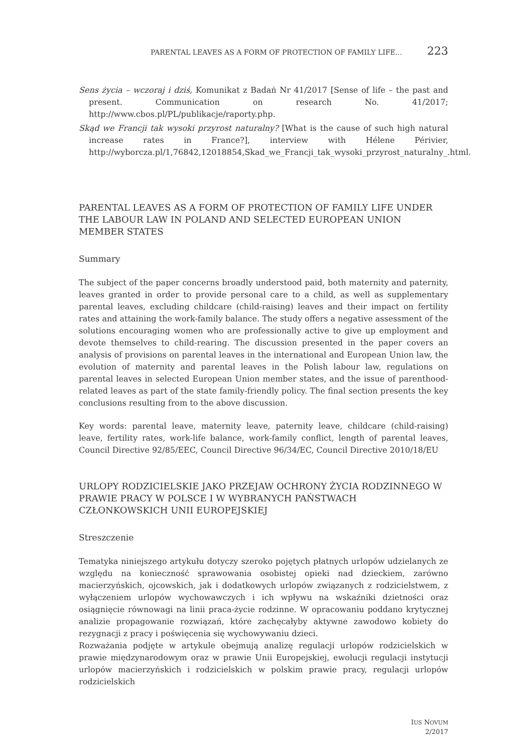PARENTAL LEAVES AS A FORM OF PROTECTION OF FAMILY LIFE... 223
Sens życia – wczoraj i dziś, Komunikat z Badań Nr 41/2017 [Sense of life – the past and present. Communication on research No. 41/2017; http://www.cbos.pl/PL/publikacje/raporty.php.
Skąd we Francji tak wysoki przyrost naturalny? [What is the cause of such high natural increase rates in France?], interview with Hélene Périvier, http://wyborcza.pl/1,76842,12018854,Skad_we_Francji_tak_wysoki_przyrost_naturalny_.html.
PARENTAL LEAVES AS A FORM OF PROTECTION OF FAMILY LIFE UNDER THE LABOUR LAW IN POLAND AND SELECTED EUROPEAN UNION MEMBER STATES
Summary
The subject of the paper concerns broadly understood paid, both maternity and paternity, leaves granted in order to provide personal care to a child, as well as supplementary parental leaves, excluding childcare (child-raising) leaves and their impact on fertility rates and attaining the work-family balance. The study offers a negative assessment of the solutions encouraging women who are professionally active to give up employment and devote themselves to child-rearing. The discussion presented in the paper covers an analysis of provisions on parental leaves in the international and European Union law, the evolution of maternity and parental leaves in the Polish labour law, regulations on parental leaves in selected European Union member states, and the issue of parenthood-related leaves as part of the state family-friendly policy. The final section presents the key conclusions resulting from to the above discussion.
Key words: parental leave, maternity leave, paternity leave, childcare (child-raising) leave, fertility rates, work-life balance, work-family conflict, length of parental leaves, Council Directive 92/85/EEC, Council Directive 96/34/EC, Council Directive 2010/18/EU
URLOPY RODZICIELSKIE JAKO PRZEJAW OCHRONY ŻYCIA RODZINNEGO W PRAWIE PRACY W POLSCE I W WYBRANYCH PAŃSTWACH CZŁONKOWSKICH UNII EUROPEJSKIEJ
Streszczenie
Tematyka niniejszego artykułu dotyczy szeroko pojętych płatnych urlopów udzielanych ze względu na konieczność sprawowania osobistej opieki nad dzieckiem, zarówno macierzyńskich, ojcowskich, jak i dodatkowych urlopów związanych z rodzicielstwem, z wyłączeniem urlopów wychowawczych i ich wpływu na wskaźniki dzietności oraz osiągnięcie równowagi na linii praca-życie rodzinne. W opracowaniu poddano krytycznej analizie propagowanie rozwiązań, które zachęcałyby aktywne zawodowo kobiety do rezygnacji z pracy i poświęcenia się wychowywaniu dzieci.
Rozważania podjęte w artykule obejmują analizę regulacji urlopów rodzicielskich w prawie międzynarodowym oraz w prawie Unii Europejskiej, ewolucji regulacji instytucji urlopów macierzyńskich i rodzicielskich w polskim prawie pracy, regulacji urlopów rodzicielskich
IUS NOVUM
2/2017